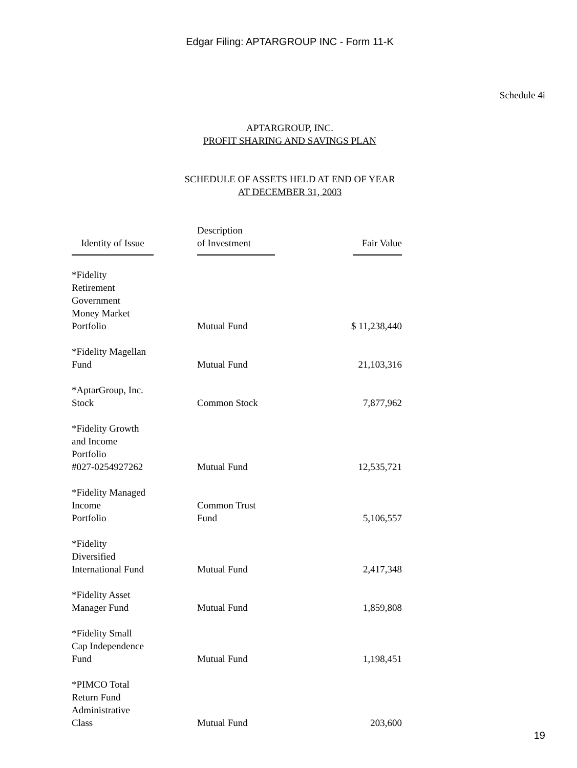Edgar Filing: APTARGROUP INC - Form 11-K
Schedule 4i
APTARGROUP, INC.
PROFIT SHARING AND SAVINGS PLAN
SCHEDULE OF ASSETS HELD AT END OF YEAR
AT DECEMBER 31, 2003
| Identity of Issue | Description of Investment | Fair Value |
| --- | --- | --- |
| *Fidelity Retirement Government Money Market Portfolio | Mutual Fund | $ 11,238,440 |
| *Fidelity Magellan Fund | Mutual Fund | 21,103,316 |
| *AptarGroup, Inc. Stock | Common Stock | 7,877,962 |
| *Fidelity Growth and Income Portfolio #027-0254927262 | Mutual Fund | 12,535,721 |
| *Fidelity Managed Income Portfolio | Common Trust Fund | 5,106,557 |
| *Fidelity Diversified International Fund | Mutual Fund | 2,417,348 |
| *Fidelity Asset Manager Fund | Mutual Fund | 1,859,808 |
| *Fidelity Small Cap Independence Fund | Mutual Fund | 1,198,451 |
| *PIMCO Total Return Fund Administrative Class | Mutual Fund | 203,600 |
19